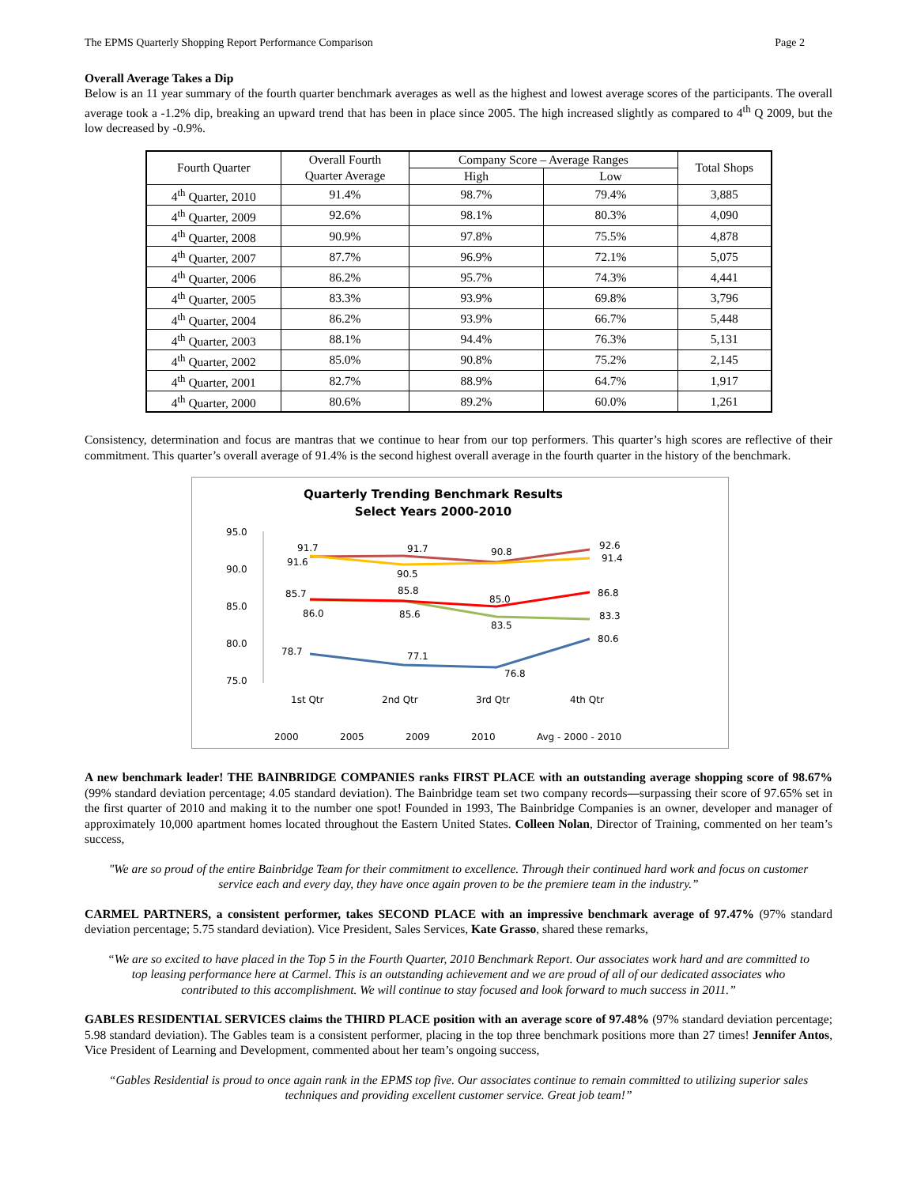The EPMS Quarterly Shopping Report Performance Comparison Page 2
Overall Average Takes a Dip
Below is an 11 year summary of the fourth quarter benchmark averages as well as the highest and lowest average scores of the participants. The overall average took a -1.2% dip, breaking an upward trend that has been in place since 2005. The high increased slightly as compared to 4<sup>th</sup> Q 2009, but the low decreased by -0.9%.
| Fourth Quarter | Overall Fourth Quarter Average | Company Score – Average Ranges | | Total Shops |
| --- | --- | --- | --- | --- |
| | | High | Low | |
| 4<sup>th</sup> Quarter, 2010 | 91.4% | 98.7% | 79.4% | 3,885 |
| 4<sup>th</sup> Quarter, 2009 | 92.6% | 98.1% | 80.3% | 4,090 |
| 4<sup>th</sup> Quarter, 2008 | 90.9% | 97.8% | 75.5% | 4,878 |
| 4<sup>th</sup> Quarter, 2007 | 87.7% | 96.9% | 72.1% | 5,075 |
| 4<sup>th</sup> Quarter, 2006 | 86.2% | 95.7% | 74.3% | 4,441 |
| 4<sup>th</sup> Quarter, 2005 | 83.3% | 93.9% | 69.8% | 3,796 |
| 4<sup>th</sup> Quarter, 2004 | 86.2% | 93.9% | 66.7% | 5,448 |
| 4<sup>th</sup> Quarter, 2003 | 88.1% | 94.4% | 76.3% | 5,131 |
| 4<sup>th</sup> Quarter, 2002 | 85.0% | 90.8% | 75.2% | 2,145 |
| 4<sup>th</sup> Quarter, 2001 | 82.7% | 88.9% | 64.7% | 1,917 |
| 4<sup>th</sup> Quarter, 2000 | 80.6% | 89.2% | 60.0% | 1,261 |
Consistency, determination and focus are mantras that we continue to hear from our top performers. This quarter’s high scores are reflective of their commitment. This quarter’s overall average of 91.4% is the second highest overall average in the fourth quarter in the history of the benchmark.
Quarterly Trending Benchmark Results
Select Years 2000-2010
95.0
90.0
85.0
80.0
75.0
78.7
77.1
76.8
80.6
86.0
85.6
83.5
83.3
91.7
91.7
90.8
92.6
91.6
90.5
91.4
85.7
85.8
85.0
86.8
1st Qtr
2nd Qtr
3rd Qtr
4th Qtr
2000
2005
2009
2010
Avg - 2000 - 2010
A new benchmark leader! THE BAINBRIDGE COMPANIES ranks FIRST PLACE with an outstanding average shopping score of 98.67% (99% standard deviation percentage; 4.05 standard deviation). The Bainbridge team set two company records—surpassing their score of 97.65% set in the first quarter of 2010 and making it to the number one spot! Founded in 1993, The Bainbridge Companies is an owner, developer and manager of approximately 10,000 apartment homes located throughout the Eastern United States. Colleen Nolan, Director of Training, commented on her team’s success,
"We are so proud of the entire Bainbridge Team for their commitment to excellence. Through their continued hard work and focus on customer service each and every day, they have once again proven to be the premiere team in the industry.”
CARMEL PARTNERS, a consistent performer, takes SECOND PLACE with an impressive benchmark average of 97.47% (97% standard deviation percentage; 5.75 standard deviation). Vice President, Sales Services, Kate Grasso, shared these remarks,
“We are so excited to have placed in the Top 5 in the Fourth Quarter, 2010 Benchmark Report. Our associates work hard and are committed to top leasing performance here at Carmel. This is an outstanding achievement and we are proud of all of our dedicated associates who contributed to this accomplishment. We will continue to stay focused and look forward to much success in 2011.”
GABLES RESIDENTIAL SERVICES claims the THIRD PLACE position with an average score of 97.48% (97% standard deviation percentage; 5.98 standard deviation). The Gables team is a consistent performer, placing in the top three benchmark positions more than 27 times! Jennifer Antos, Vice President of Learning and Development, commented about her team’s ongoing success,
“Gables Residential is proud to once again rank in the EPMS top five. Our associates continue to remain committed to utilizing superior sales techniques and providing excellent customer service. Great job team!”